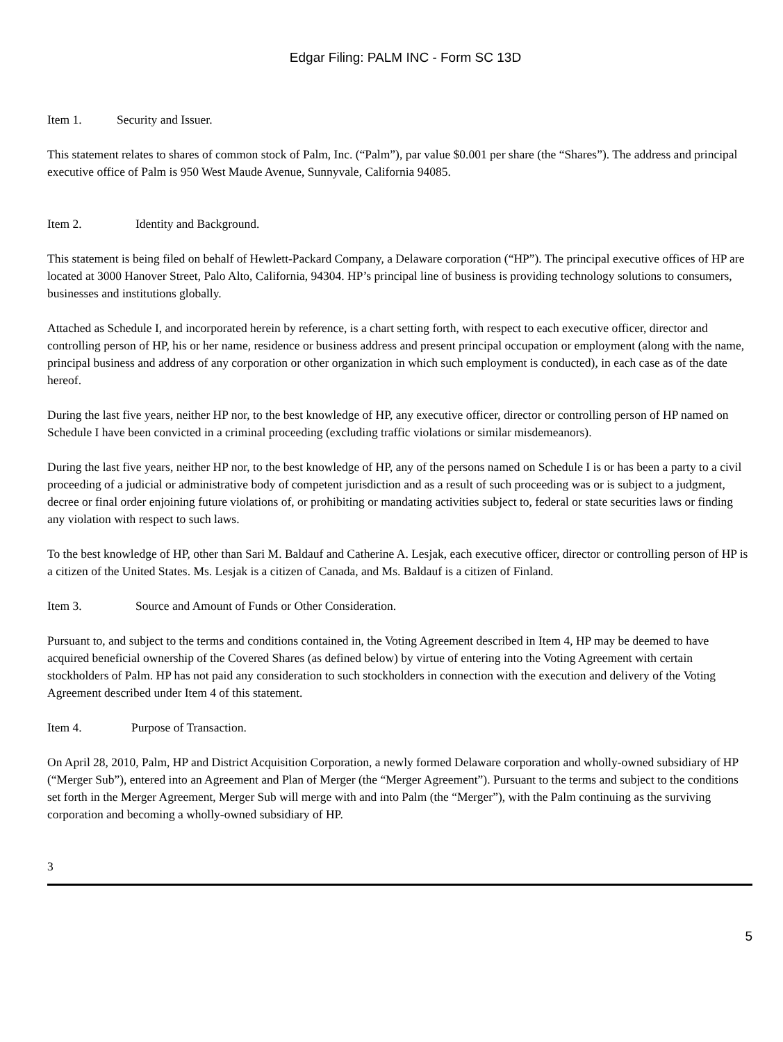Edgar Filing: PALM INC - Form SC 13D
Item 1. Security and Issuer.
This statement relates to shares of common stock of Palm, Inc. (“Palm”), par value $0.001 per share (the “Shares”). The address and principal executive office of Palm is 950 West Maude Avenue, Sunnyvale, California 94085.
Item 2. Identity and Background.
This statement is being filed on behalf of Hewlett-Packard Company, a Delaware corporation (“HP”). The principal executive offices of HP are located at 3000 Hanover Street, Palo Alto, California, 94304. HP’s principal line of business is providing technology solutions to consumers, businesses and institutions globally.
Attached as Schedule I, and incorporated herein by reference, is a chart setting forth, with respect to each executive officer, director and controlling person of HP, his or her name, residence or business address and present principal occupation or employment (along with the name, principal business and address of any corporation or other organization in which such employment is conducted), in each case as of the date hereof.
During the last five years, neither HP nor, to the best knowledge of HP, any executive officer, director or controlling person of HP named on Schedule I have been convicted in a criminal proceeding (excluding traffic violations or similar misdemeanors).
During the last five years, neither HP nor, to the best knowledge of HP, any of the persons named on Schedule I is or has been a party to a civil proceeding of a judicial or administrative body of competent jurisdiction and as a result of such proceeding was or is subject to a judgment, decree or final order enjoining future violations of, or prohibiting or mandating activities subject to, federal or state securities laws or finding any violation with respect to such laws.
To the best knowledge of HP, other than Sari M. Baldauf and Catherine A. Lesjak, each executive officer, director or controlling person of HP is a citizen of the United States. Ms. Lesjak is a citizen of Canada, and Ms. Baldauf is a citizen of Finland.
Item 3. Source and Amount of Funds or Other Consideration.
Pursuant to, and subject to the terms and conditions contained in, the Voting Agreement described in Item 4, HP may be deemed to have acquired beneficial ownership of the Covered Shares (as defined below) by virtue of entering into the Voting Agreement with certain stockholders of Palm. HP has not paid any consideration to such stockholders in connection with the execution and delivery of the Voting Agreement described under Item 4 of this statement.
Item 4. Purpose of Transaction.
On April 28, 2010, Palm, HP and District Acquisition Corporation, a newly formed Delaware corporation and wholly-owned subsidiary of HP (“Merger Sub”), entered into an Agreement and Plan of Merger (the “Merger Agreement”). Pursuant to the terms and subject to the conditions set forth in the Merger Agreement, Merger Sub will merge with and into Palm (the “Merger”), with the Palm continuing as the surviving corporation and becoming a wholly-owned subsidiary of HP.
3
5